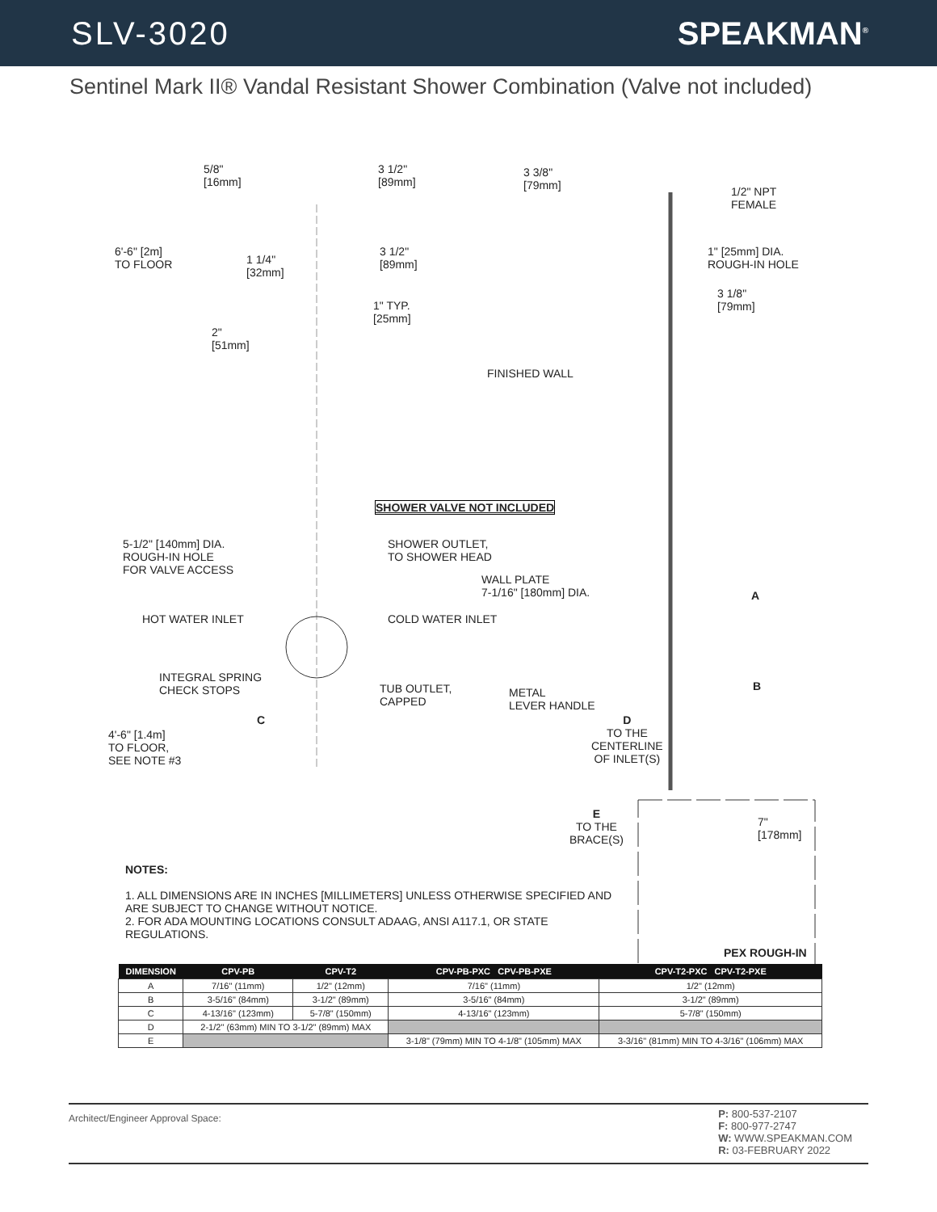SLV-3020 SPEAKMAN<sup>®</sup>
Sentinel Mark II® Vandal Resistant Shower Combination (Valve not included)
5/8"
[16mm]
3 1/2"
[89mm]
3 3/8"
[79mm]
1/2" NPT
FEMALE
6'-6" [2m]
TO FLOOR
1 1/4"
[32mm]
3 1/2"
[89mm]
1" [25mm] DIA.
ROUGH-IN HOLE
1" TYP.
[25mm]
3 1/8"
[79mm]
2"
[51mm]
FINISHED WALL
SHOWER VALVE NOT INCLUDED
5-1/2" [140mm] DIA.
ROUGH-IN HOLE
FOR VALVE ACCESS
SHOWER OUTLET,
TO SHOWER HEAD
WALL PLATE
7-1/16" [180mm] DIA.
A
HOT WATER INLET COLD WATER INLET
INTEGRAL SPRING
CHECK STOPS
TUB OUTLET,
CAPPED
METAL
LEVER HANDLE
B
C
D
TO THE
CENTERLINE
OF INLET(S)
4'-6" [1.4m]
TO FLOOR,
SEE NOTE #3
E
TO THE
BRACE(S)
7"
[178mm]
PEX ROUGH-IN
NOTES:
1. ALL DIMENSIONS ARE IN INCHES [MILLIMETERS] UNLESS OTHERWISE SPECIFIED AND ARE SUBJECT TO CHANGE WITHOUT NOTICE.
2. FOR ADA MOUNTING LOCATIONS CONSULT ADAAG, ANSI A117.1, OR STATE REGULATIONS.
| DIMENSION | CPV-PB | CPV-T2 | CPV-PB-PXC CPV-PB-PXE | CPV-T2-PXC CPV-T2-PXE |
| --- | --- | --- | --- | --- |
| A | 7/16" (11mm) | 1/2" (12mm) | 7/16" (11mm) | 1/2" (12mm) |
| B | 3-5/16" (84mm) | 3-1/2" (89mm) | 3-5/16" (84mm) | 3-1/2" (89mm) |
| C | 4-13/16" (123mm) | 5-7/8" (150mm) | 4-13/16" (123mm) | 5-7/8" (150mm) |
| D | 2-1/2" (63mm) MIN TO 3-1/2" (89mm) MAX | | | |
| E | | | 3-1/8" (79mm) MIN TO 4-1/8" (105mm) MAX | 3-3/16" (81mm) MIN TO 4-3/16" (106mm) MAX |
Architect/Engineer Approval Space:
P: 800-537-2107
F: 800-977-2747
W: WWW.SPEAKMAN.COM
R: 03-FEBRUARY 2022